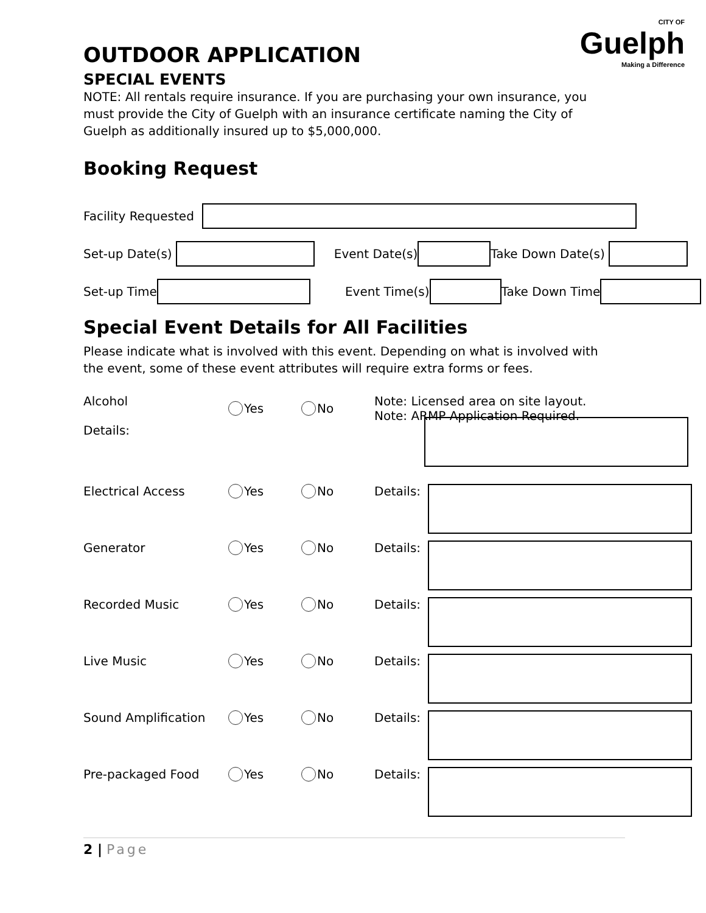CITY OF
Guelph
Making a Difference
OUTDOOR APPLICATION
SPECIAL EVENTS
NOTE: All rentals require insurance. If you are purchasing your own insurance, you
must provide the City of Guelph with an insurance certificate naming the City of
Guelph as additionally insured up to $5,000,000.
Booking Request
Facility Requested
Set-up Date(s) Event Date(s) Take Down Date(s)
Set-up Time Event Time(s) Take Down Time
Special Event Details for All Facilities
Please indicate what is involved with this event. Depending on what is involved with
the event, some of these event attributes will require extra forms or fees.
Alcohol Yes No Note: Licensed area on site layout.
Note: ARMP Application Required.
Details:
Electrical Access Yes No Details:
Generator Yes No Details:
Recorded Music Yes No Details:
Live Music Yes No Details:
Sound Amplification Yes No Details:
Pre-packaged Food Yes No Details:
2 | Page